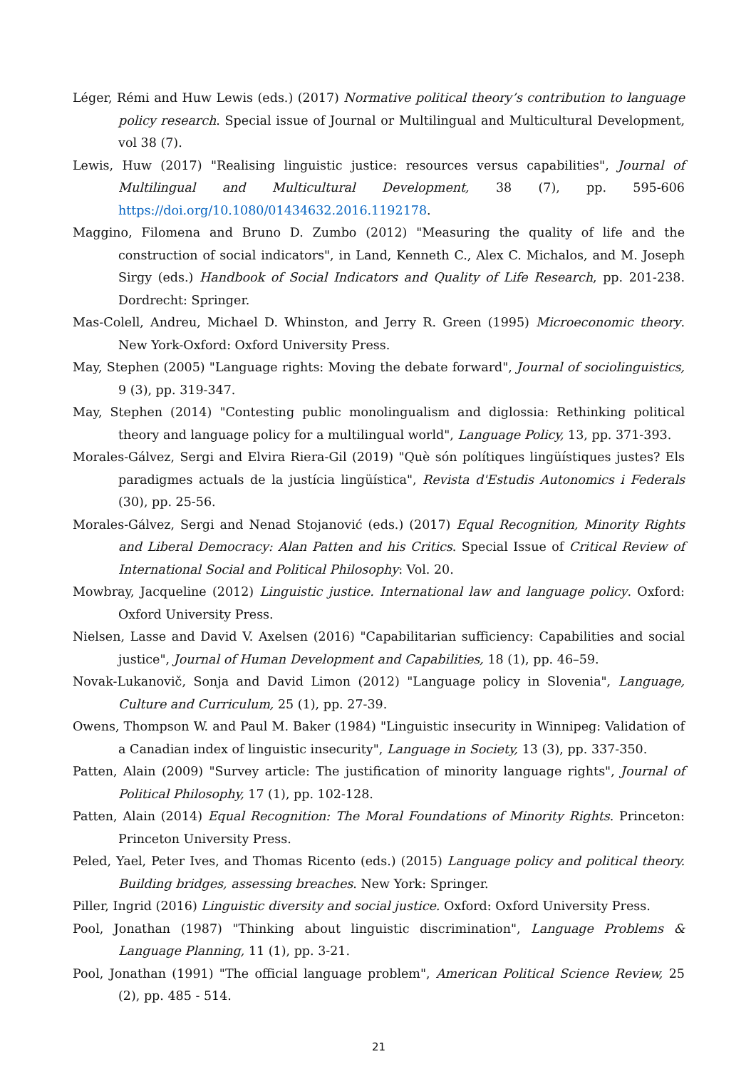Léger, Rémi and Huw Lewis (eds.) (2017) Normative political theory’s contribution to language policy research. Special issue of Journal or Multilingual and Multicultural Development, vol 38 (7).
Lewis, Huw (2017) "Realising linguistic justice: resources versus capabilities", Journal of Multilingual and Multicultural Development, 38 (7), pp. 595-606 https://doi.org/10.1080/01434632.2016.1192178.
Maggino, Filomena and Bruno D. Zumbo (2012) "Measuring the quality of life and the construction of social indicators", in Land, Kenneth C., Alex C. Michalos, and M. Joseph Sirgy (eds.) Handbook of Social Indicators and Quality of Life Research, pp. 201-238. Dordrecht: Springer.
Mas-Colell, Andreu, Michael D. Whinston, and Jerry R. Green (1995) Microeconomic theory. New York-Oxford: Oxford University Press.
May, Stephen (2005) "Language rights: Moving the debate forward", Journal of sociolinguistics, 9 (3), pp. 319-347.
May, Stephen (2014) "Contesting public monolingualism and diglossia: Rethinking political theory and language policy for a multilingual world", Language Policy, 13, pp. 371-393.
Morales-Gálvez, Sergi and Elvira Riera-Gil (2019) "Què són polítiques lingüístiques justes? Els paradigmes actuals de la justícia lingüística", Revista d'Estudis Autonomics i Federals (30), pp. 25-56.
Morales-Gálvez, Sergi and Nenad Stojanović (eds.) (2017) Equal Recognition, Minority Rights and Liberal Democracy: Alan Patten and his Critics. Special Issue of Critical Review of International Social and Political Philosophy: Vol. 20.
Mowbray, Jacqueline (2012) Linguistic justice. International law and language policy. Oxford: Oxford University Press.
Nielsen, Lasse and David V. Axelsen (2016) "Capabilitarian sufficiency: Capabilities and social justice", Journal of Human Development and Capabilities, 18 (1), pp. 46–59.
Novak-Lukanovič, Sonja and David Limon (2012) "Language policy in Slovenia", Language, Culture and Curriculum, 25 (1), pp. 27-39.
Owens, Thompson W. and Paul M. Baker (1984) "Linguistic insecurity in Winnipeg: Validation of a Canadian index of linguistic insecurity", Language in Society, 13 (3), pp. 337-350.
Patten, Alain (2009) "Survey article: The justification of minority language rights", Journal of Political Philosophy, 17 (1), pp. 102-128.
Patten, Alain (2014) Equal Recognition: The Moral Foundations of Minority Rights. Princeton: Princeton University Press.
Peled, Yael, Peter Ives, and Thomas Ricento (eds.) (2015) Language policy and political theory. Building bridges, assessing breaches. New York: Springer.
Piller, Ingrid (2016) Linguistic diversity and social justice. Oxford: Oxford University Press.
Pool, Jonathan (1987) "Thinking about linguistic discrimination", Language Problems & Language Planning, 11 (1), pp. 3-21.
Pool, Jonathan (1991) "The official language problem", American Political Science Review, 25 (2), pp. 485 - 514.
21